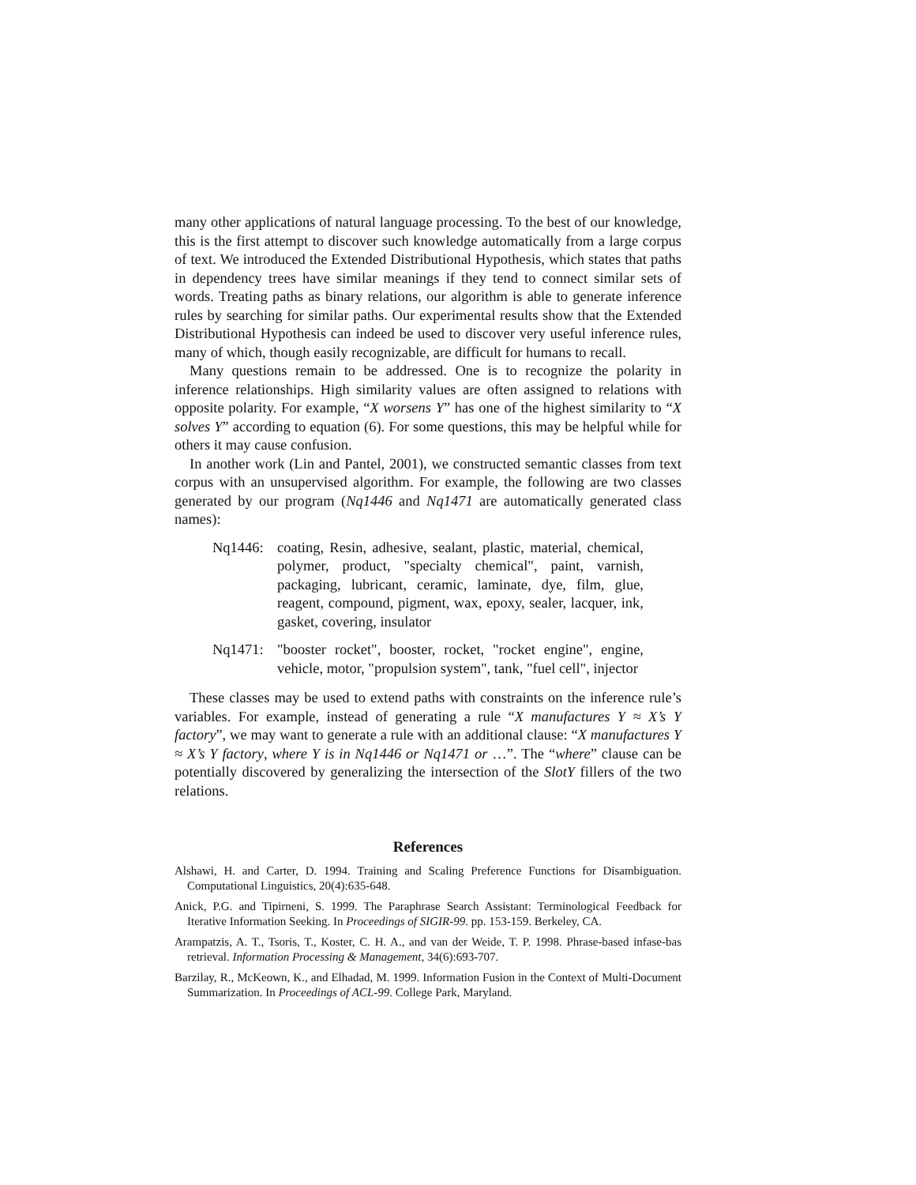many other applications of natural language processing. To the best of our knowledge, this is the first attempt to discover such knowledge automatically from a large corpus of text. We introduced the Extended Distributional Hypothesis, which states that paths in dependency trees have similar meanings if they tend to connect similar sets of words. Treating paths as binary relations, our algorithm is able to generate inference rules by searching for similar paths. Our experimental results show that the Extended Distributional Hypothesis can indeed be used to discover very useful inference rules, many of which, though easily recognizable, are difficult for humans to recall.
Many questions remain to be addressed. One is to recognize the polarity in inference relationships. High similarity values are often assigned to relations with opposite polarity. For example, “X worsens Y” has one of the highest similarity to “X solves Y” according to equation (6). For some questions, this may be helpful while for others it may cause confusion.
In another work (Lin and Pantel, 2001), we constructed semantic classes from text corpus with an unsupervised algorithm. For example, the following are two classes generated by our program (Nq1446 and Nq1471 are automatically generated class names):
Nq1446: coating, Resin, adhesive, sealant, plastic, material, chemical, polymer, product, "specialty chemical", paint, varnish, packaging, lubricant, ceramic, laminate, dye, film, glue, reagent, compound, pigment, wax, epoxy, sealer, lacquer, ink, gasket, covering, insulator
Nq1471: "booster rocket", booster, rocket, "rocket engine", engine, vehicle, motor, "propulsion system", tank, "fuel cell", injector
These classes may be used to extend paths with constraints on the inference rule’s variables. For example, instead of generating a rule “X manufactures Y ≈ X’s Y factory”, we may want to generate a rule with an additional clause: “X manufactures Y ≈ X’s Y factory, where Y is in Nq1446 or Nq1471 or …”. The “where” clause can be potentially discovered by generalizing the intersection of the SlotY fillers of the two relations.
References
Alshawi, H. and Carter, D. 1994. Training and Scaling Preference Functions for Disambiguation. Computational Linguistics, 20(4):635-648.
Anick, P.G. and Tipirneni, S. 1999. The Paraphrase Search Assistant: Terminological Feedback for Iterative Information Seeking. In Proceedings of SIGIR-99. pp. 153-159. Berkeley, CA.
Arampatzis, A. T., Tsoris, T., Koster, C. H. A., and van der Weide, T. P. 1998. Phrase-based infase-bas retrieval. Information Processing & Management, 34(6):693-707.
Barzilay, R., McKeown, K., and Elhadad, M. 1999. Information Fusion in the Context of Multi-Document Summarization. In Proceedings of ACL-99. College Park, Maryland.